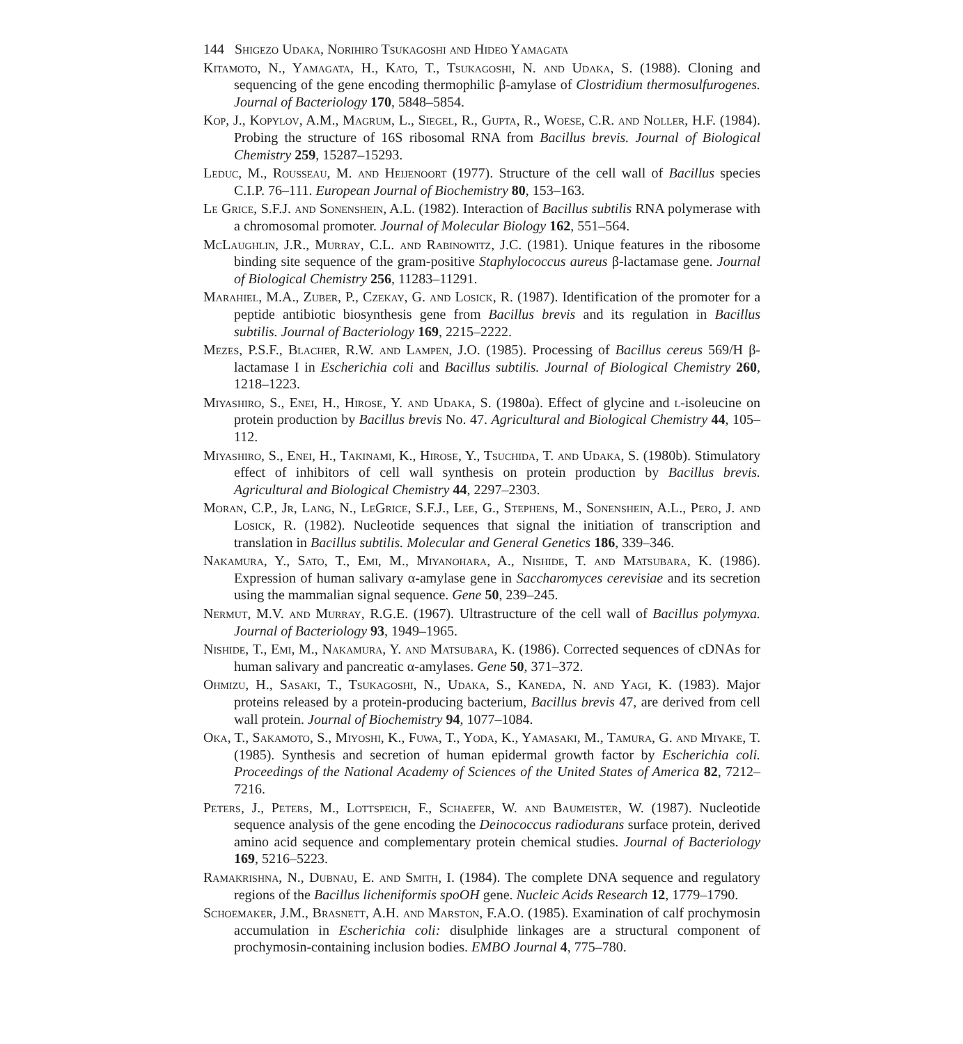144 Shigezo Udaka, Norihiro Tsukagoshi and Hideo Yamagata
Kitamoto, N., Yamagata, H., Kato, T., Tsukagoshi, N. and Udaka, S. (1988). Cloning and sequencing of the gene encoding thermophilic β-amylase of Clostridium thermosulfurogenes. Journal of Bacteriology 170, 5848–5854.
Kop, J., Kopylov, A.M., Magrum, L., Siegel, R., Gupta, R., Woese, C.R. and Noller, H.F. (1984). Probing the structure of 16S ribosomal RNA from Bacillus brevis. Journal of Biological Chemistry 259, 15287–15293.
Leduc, M., Rousseau, M. and Heijenoort (1977). Structure of the cell wall of Bacillus species C.I.P. 76–111. European Journal of Biochemistry 80, 153–163.
Le Grice, S.F.J. and Sonenshein, A.L. (1982). Interaction of Bacillus subtilis RNA polymerase with a chromosomal promoter. Journal of Molecular Biology 162, 551–564.
McLaughlin, J.R., Murray, C.L. and Rabinowitz, J.C. (1981). Unique features in the ribosome binding site sequence of the gram-positive Staphylococcus aureus β-lactamase gene. Journal of Biological Chemistry 256, 11283–11291.
Marahiel, M.A., Zuber, P., Czekay, G. and Losick, R. (1987). Identification of the promoter for a peptide antibiotic biosynthesis gene from Bacillus brevis and its regulation in Bacillus subtilis. Journal of Bacteriology 169, 2215–2222.
Mezes, P.S.F., Blacher, R.W. and Lampen, J.O. (1985). Processing of Bacillus cereus 569/H β-lactamase I in Escherichia coli and Bacillus subtilis. Journal of Biological Chemistry 260, 1218–1223.
Miyashiro, S., Enei, H., Hirose, Y. and Udaka, S. (1980a). Effect of glycine and l-isoleucine on protein production by Bacillus brevis No. 47. Agricultural and Biological Chemistry 44, 105–112.
Miyashiro, S., Enei, H., Takinami, K., Hirose, Y., Tsuchida, T. and Udaka, S. (1980b). Stimulatory effect of inhibitors of cell wall synthesis on protein production by Bacillus brevis. Agricultural and Biological Chemistry 44, 2297–2303.
Moran, C.P., Jr, Lang, N., LeGrice, S.F.J., Lee, G., Stephens, M., Sonenshein, A.L., Pero, J. and Losick, R. (1982). Nucleotide sequences that signal the initiation of transcription and translation in Bacillus subtilis. Molecular and General Genetics 186, 339–346.
Nakamura, Y., Sato, T., Emi, M., Miyanohara, A., Nishide, T. and Matsubara, K. (1986). Expression of human salivary α-amylase gene in Saccharomyces cerevisiae and its secretion using the mammalian signal sequence. Gene 50, 239–245.
Nermut, M.V. and Murray, R.G.E. (1967). Ultrastructure of the cell wall of Bacillus polymyxa. Journal of Bacteriology 93, 1949–1965.
Nishide, T., Emi, M., Nakamura, Y. and Matsubara, K. (1986). Corrected sequences of cDNAs for human salivary and pancreatic α-amylases. Gene 50, 371–372.
Ohmizu, H., Sasaki, T., Tsukagoshi, N., Udaka, S., Kaneda, N. and Yagi, K. (1983). Major proteins released by a protein-producing bacterium, Bacillus brevis 47, are derived from cell wall protein. Journal of Biochemistry 94, 1077–1084.
Oka, T., Sakamoto, S., Miyoshi, K., Fuwa, T., Yoda, K., Yamasaki, M., Tamura, G. and Miyake, T. (1985). Synthesis and secretion of human epidermal growth factor by Escherichia coli. Proceedings of the National Academy of Sciences of the United States of America 82, 7212–7216.
Peters, J., Peters, M., Lottspeich, F., Schaefer, W. and Baumeister, W. (1987). Nucleotide sequence analysis of the gene encoding the Deinococcus radiodurans surface protein, derived amino acid sequence and complementary protein chemical studies. Journal of Bacteriology 169, 5216–5223.
Ramakrishna, N., Dubnau, E. and Smith, I. (1984). The complete DNA sequence and regulatory regions of the Bacillus licheniformis spoOH gene. Nucleic Acids Research 12, 1779–1790.
Schoemaker, J.M., Brasnett, A.H. and Marston, F.A.O. (1985). Examination of calf prochymosin accumulation in Escherichia coli: disulphide linkages are a structural component of prochymosin-containing inclusion bodies. EMBO Journal 4, 775–780.